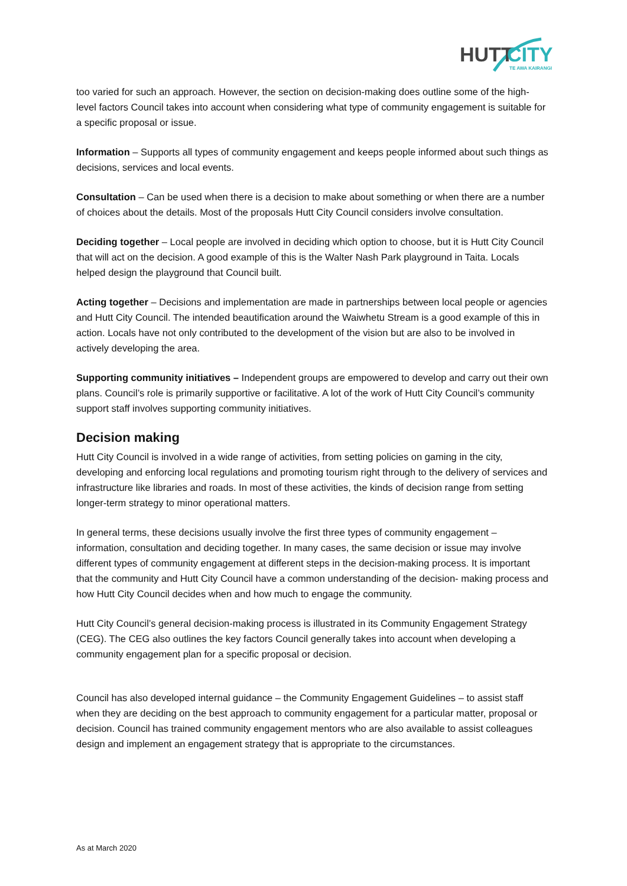HUTT
CITY
TE AWA KAIRANGI
too varied for such an approach. However, the section on decision-making does outline some of the high-level factors Council takes into account when considering what type of community engagement is suitable for a specific proposal or issue.
Information – Supports all types of community engagement and keeps people informed about such things as decisions, services and local events.
Consultation – Can be used when there is a decision to make about something or when there are a number of choices about the details. Most of the proposals Hutt City Council considers involve consultation.
Deciding together – Local people are involved in deciding which option to choose, but it is Hutt City Council that will act on the decision. A good example of this is the Walter Nash Park playground in Taita. Locals helped design the playground that Council built.
Acting together – Decisions and implementation are made in partnerships between local people or agencies and Hutt City Council. The intended beautification around the Waiwhetu Stream is a good example of this in action. Locals have not only contributed to the development of the vision but are also to be involved in actively developing the area.
Supporting community initiatives – Independent groups are empowered to develop and carry out their own plans. Council’s role is primarily supportive or facilitative. A lot of the work of Hutt City Council’s community support staff involves supporting community initiatives.
Decision making
Hutt City Council is involved in a wide range of activities, from setting policies on gaming in the city, developing and enforcing local regulations and promoting tourism right through to the delivery of services and infrastructure like libraries and roads. In most of these activities, the kinds of decision range from setting longer-term strategy to minor operational matters.
In general terms, these decisions usually involve the first three types of community engagement – information, consultation and deciding together. In many cases, the same decision or issue may involve different types of community engagement at different steps in the decision-making process. It is important that the community and Hutt City Council have a common understanding of the decision- making process and how Hutt City Council decides when and how much to engage the community.
Hutt City Council’s general decision-making process is illustrated in its Community Engagement Strategy (CEG). The CEG also outlines the key factors Council generally takes into account when developing a community engagement plan for a specific proposal or decision.
Council has also developed internal guidance – the Community Engagement Guidelines – to assist staff when they are deciding on the best approach to community engagement for a particular matter, proposal or decision. Council has trained community engagement mentors who are also available to assist colleagues design and implement an engagement strategy that is appropriate to the circumstances.
As at March 2020